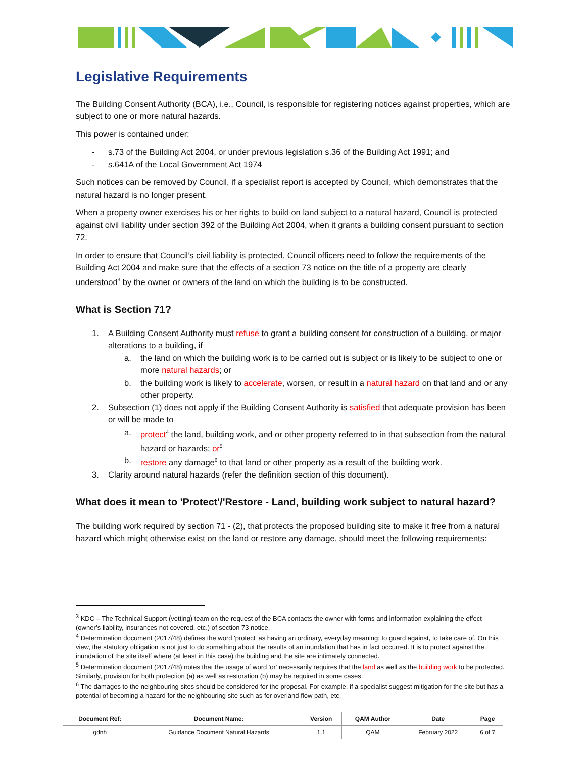Legislative Requirements
The Building Consent Authority (BCA), i.e., Council, is responsible for registering notices against properties, which are subject to one or more natural hazards.
This power is contained under:
- s.73 of the Building Act 2004, or under previous legislation s.36 of the Building Act 1991; and
- s.641A of the Local Government Act 1974
Such notices can be removed by Council, if a specialist report is accepted by Council, which demonstrates that the natural hazard is no longer present.
When a property owner exercises his or her rights to build on land subject to a natural hazard, Council is protected against civil liability under section 392 of the Building Act 2004, when it grants a building consent pursuant to section 72.
In order to ensure that Council’s civil liability is protected, Council officers need to follow the requirements of the Building Act 2004 and make sure that the effects of a section 73 notice on the title of a property are clearly understood<sup>3</sup> by the owner or owners of the land on which the building is to be constructed.
What is Section 71?
1. A Building Consent Authority must refuse to grant a building consent for construction of a building, or major alterations to a building, if
a. the land on which the building work is to be carried out is subject or is likely to be subject to one or more natural hazards; or
b. the building work is likely to accelerate, worsen, or result in a natural hazard on that land and or any other property.
2. Subsection (1) does not apply if the Building Consent Authority is satisfied that adequate provision has been or will be made to
a. protect<sup>4</sup> the land, building work, and or other property referred to in that subsection from the natural hazard or hazards; or<sup>5</sup>
b. restore any damage<sup>6</sup> to that land or other property as a result of the building work.
3. Clarity around natural hazards (refer the definition section of this document).
What does it mean to 'Protect'/'Restore - Land, building work subject to natural hazard?
The building work required by section 71 - (2), that protects the proposed building site to make it free from a natural hazard which might otherwise exist on the land or restore any damage, should meet the following requirements:
<sup>3</sup> KDC – The Technical Support (vetting) team on the request of the BCA contacts the owner with forms and information explaining the effect (owner’s liability, insurances not covered, etc.) of section 73 notice.
<sup>4</sup> Determination document (2017/48) defines the word 'protect' as having an ordinary, everyday meaning: to guard against, to take care of. On this view, the statutory obligation is not just to do something about the results of an inundation that has in fact occurred. It is to protect against the inundation of the site itself where (at least in this case) the building and the site are intimately connected.
<sup>5</sup> Determination document (2017/48) notes that the usage of word 'or' necessarily requires that the land as well as the building work to be protected. Similarly, provision for both protection (a) as well as restoration (b) may be required in some cases.
<sup>6</sup> The damages to the neighbouring sites should be considered for the proposal. For example, if a specialist suggest mitigation for the site but has a potential of becoming a hazard for the neighbouring site such as for overland flow path, etc.
| Document Ref: | Document Name: | Version | QAM Author | Date | Page |
| --- | --- | --- | --- | --- | --- |
| gdnh | Guidance Document Natural Hazards | 1.1 | QAM | February 2022 | 6 of 7 |